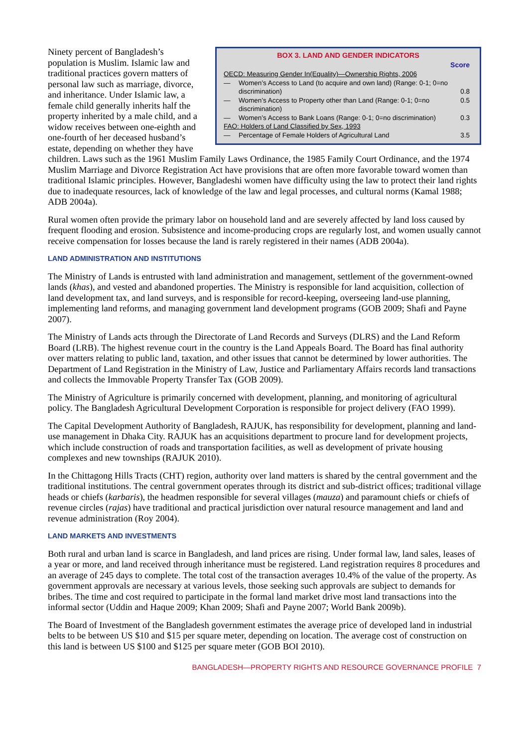BOX 3. LAND AND GENDER INDICATORS
| | | Score |
| OECD: Measuring Gender In(Equality)—Ownership Rights, 2006 | | |
| — | Women’s Access to Land (to acquire and own land) (Range: 0-1; 0=no discrimination) | 0.8 |
| — | Women’s Access to Property other than Land (Range: 0-1; 0=no discrimination) | 0.5 |
| — | Women’s Access to Bank Loans (Range: 0-1; 0=no discrimination) | 0.3 |
| FAO: Holders of Land Classified by Sex, 1993 | | |
| — | Percentage of Female Holders of Agricultural Land | 3.5 |
Ninety percent of Bangladesh’s population is Muslim. Islamic law and traditional practices govern matters of personal law such as marriage, divorce, and inheritance. Under Islamic law, a female child generally inherits half the property inherited by a male child, and a widow receives between one-eighth and one-fourth of her deceased husband’s estate, depending on whether they have children. Laws such as the 1961 Muslim Family Laws Ordinance, the 1985 Family Court Ordinance, and the 1974 Muslim Marriage and Divorce Registration Act have provisions that are often more favorable toward women than traditional Islamic principles. However, Bangladeshi women have difficulty using the law to protect their land rights due to inadequate resources, lack of knowledge of the law and legal processes, and cultural norms (Kamal 1988; ADB 2004a).
Rural women often provide the primary labor on household land and are severely affected by land loss caused by frequent flooding and erosion. Subsistence and income-producing crops are regularly lost, and women usually cannot receive compensation for losses because the land is rarely registered in their names (ADB 2004a).
LAND ADMINISTRATION AND INSTITUTIONS
The Ministry of Lands is entrusted with land administration and management, settlement of the government-owned lands (khas), and vested and abandoned properties. The Ministry is responsible for land acquisition, collection of land development tax, and land surveys, and is responsible for record-keeping, overseeing land-use planning, implementing land reforms, and managing government land development programs (GOB 2009; Shafi and Payne 2007).
The Ministry of Lands acts through the Directorate of Land Records and Surveys (DLRS) and the Land Reform Board (LRB). The highest revenue court in the country is the Land Appeals Board. The Board has final authority over matters relating to public land, taxation, and other issues that cannot be determined by lower authorities. The Department of Land Registration in the Ministry of Law, Justice and Parliamentary Affairs records land transactions and collects the Immovable Property Transfer Tax (GOB 2009).
The Ministry of Agriculture is primarily concerned with development, planning, and monitoring of agricultural policy. The Bangladesh Agricultural Development Corporation is responsible for project delivery (FAO 1999).
The Capital Development Authority of Bangladesh, RAJUK, has responsibility for development, planning and land-use management in Dhaka City. RAJUK has an acquisitions department to procure land for development projects, which include construction of roads and transportation facilities, as well as development of private housing complexes and new townships (RAJUK 2010).
In the Chittagong Hills Tracts (CHT) region, authority over land matters is shared by the central government and the traditional institutions. The central government operates through its district and sub-district offices; traditional village heads or chiefs (karbaris), the headmen responsible for several villages (mauza) and paramount chiefs or chiefs of revenue circles (rajas) have traditional and practical jurisdiction over natural resource management and land and revenue administration (Roy 2004).
LAND MARKETS AND INVESTMENTS
Both rural and urban land is scarce in Bangladesh, and land prices are rising. Under formal law, land sales, leases of a year or more, and land received through inheritance must be registered. Land registration requires 8 procedures and an average of 245 days to complete. The total cost of the transaction averages 10.4% of the value of the property. As government approvals are necessary at various levels, those seeking such approvals are subject to demands for bribes. The time and cost required to participate in the formal land market drive most land transactions into the informal sector (Uddin and Haque 2009; Khan 2009; Shafi and Payne 2007; World Bank 2009b).
The Board of Investment of the Bangladesh government estimates the average price of developed land in industrial belts to be between US $10 and $15 per square meter, depending on location. The average cost of construction on this land is between US $100 and $125 per square meter (GOB BOI 2010).
BANGLADESH—PROPERTY RIGHTS AND RESOURCE GOVERNANCE PROFILE 7